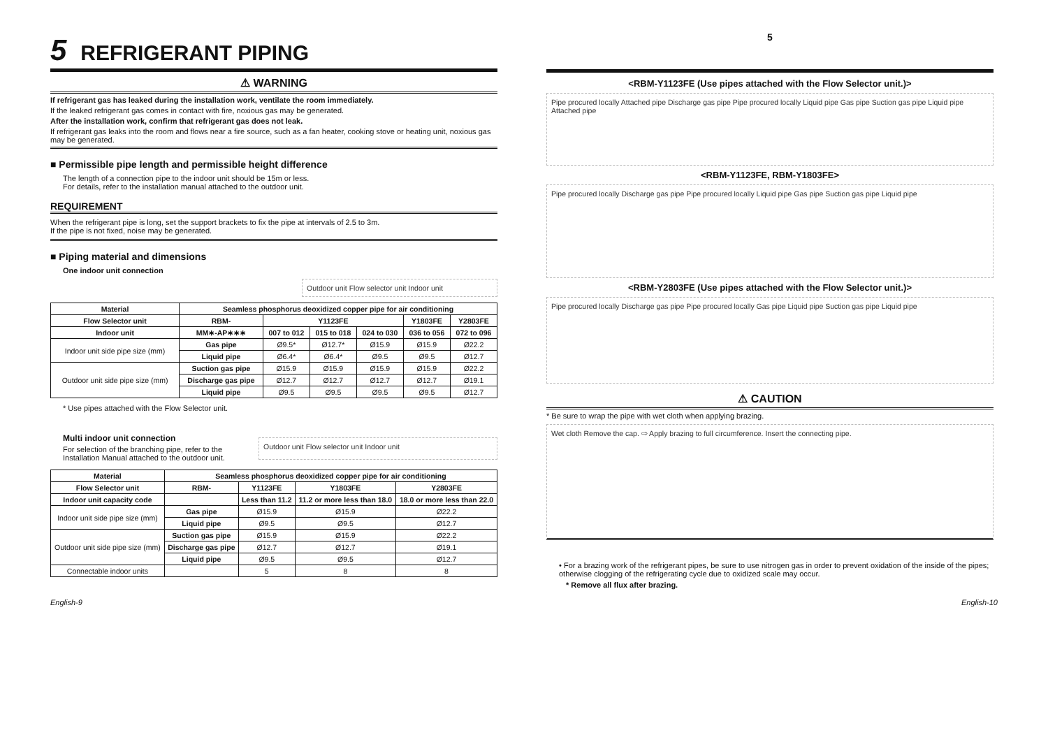5 REFRIGERANT PIPING
⚠ WARNING
If refrigerant gas has leaked during the installation work, ventilate the room immediately.
If the leaked refrigerant gas comes in contact with fire, noxious gas may be generated.
After the installation work, confirm that refrigerant gas does not leak.
If refrigerant gas leaks into the room and flows near a fire source, such as a fan heater, cooking stove or heating unit, noxious gas may be generated.
■ Permissible pipe length and permissible height difference
The length of a connection pipe to the indoor unit should be 15m or less.
For details, refer to the installation manual attached to the outdoor unit.
REQUIREMENT
When the refrigerant pipe is long, set the support brackets to fix the pipe at intervals of 2.5 to 3m.
If the pipe is not fixed, noise may be generated.
■ Piping material and dimensions
One indoor unit connection
Outdoor unit Flow selector unit Indoor unit
| Material | Seamless phosphorus deoxidized copper pipe for air conditioning | | | | | |
| --- | --- | --- | --- | --- | --- | --- |
| Flow Selector unit | RBM- | Y1123FE | | | Y1803FE | Y2803FE |
| Indoor unit | MM∗-AP∗∗∗ | 007 to 012 | 015 to 018 | 024 to 030 | 036 to 056 | 072 to 096 |
| Indoor unit side pipe size (mm) | Gas pipe | Ø9.5* | Ø12.7* | Ø15.9 | Ø15.9 | Ø22.2 |
| | Liquid pipe | Ø6.4* | Ø6.4* | Ø9.5 | Ø9.5 | Ø12.7 |
| Outdoor unit side pipe size (mm) | Suction gas pipe | Ø15.9 | Ø15.9 | Ø15.9 | Ø15.9 | Ø22.2 |
| | Discharge gas pipe | Ø12.7 | Ø12.7 | Ø12.7 | Ø12.7 | Ø19.1 |
| | Liquid pipe | Ø9.5 | Ø9.5 | Ø9.5 | Ø9.5 | Ø12.7 |
* Use pipes attached with the Flow Selector unit.
Multi indoor unit connection
For selection of the branching pipe, refer to the Installation Manual attached to the outdoor unit.
Outdoor unit Flow selector unit Indoor unit
| Material | Seamless phosphorus deoxidized copper pipe for air conditioning | | | |
| --- | --- | --- | --- | --- |
| Flow Selector unit | RBM- | Y1123FE | Y1803FE | Y2803FE |
| Indoor unit capacity code | | Less than 11.2 | 11.2 or more less than 18.0 | 18.0 or more less than 22.0 |
| Indoor unit side pipe size (mm) | Gas pipe | Ø15.9 | Ø15.9 | Ø22.2 |
| | Liquid pipe | Ø9.5 | Ø9.5 | Ø12.7 |
| Outdoor unit side pipe size (mm) | Suction gas pipe | Ø15.9 | Ø15.9 | Ø22.2 |
| | Discharge gas pipe | Ø12.7 | Ø12.7 | Ø19.1 |
| | Liquid pipe | Ø9.5 | Ø9.5 | Ø12.7 |
| Connectable indoor units | | 5 | 8 | 8 |
5
<RBM-Y1123FE (Use pipes attached with the Flow Selector unit.)>
Pipe procured locally Attached pipe Discharge gas pipe Pipe procured locally Liquid pipe Gas pipe Suction gas pipe Liquid pipe Attached pipe
<RBM-Y1123FE, RBM-Y1803FE>
Pipe procured locally Discharge gas pipe Pipe procured locally Liquid pipe Gas pipe Suction gas pipe Liquid pipe
<RBM-Y2803FE (Use pipes attached with the Flow Selector unit.)>
Pipe procured locally Discharge gas pipe Pipe procured locally Gas pipe Liquid pipe Suction gas pipe Liquid pipe
⚠ CAUTION
* Be sure to wrap the pipe with wet cloth when applying brazing.
Wet cloth Remove the cap. ⇨ Apply brazing to full circumference. Insert the connecting pipe.
• For a brazing work of the refrigerant pipes, be sure to use nitrogen gas in order to prevent oxidation of the inside of the pipes; otherwise clogging of the refrigerating cycle due to oxidized scale may occur.
* Remove all flux after brazing.
English-9 English-10